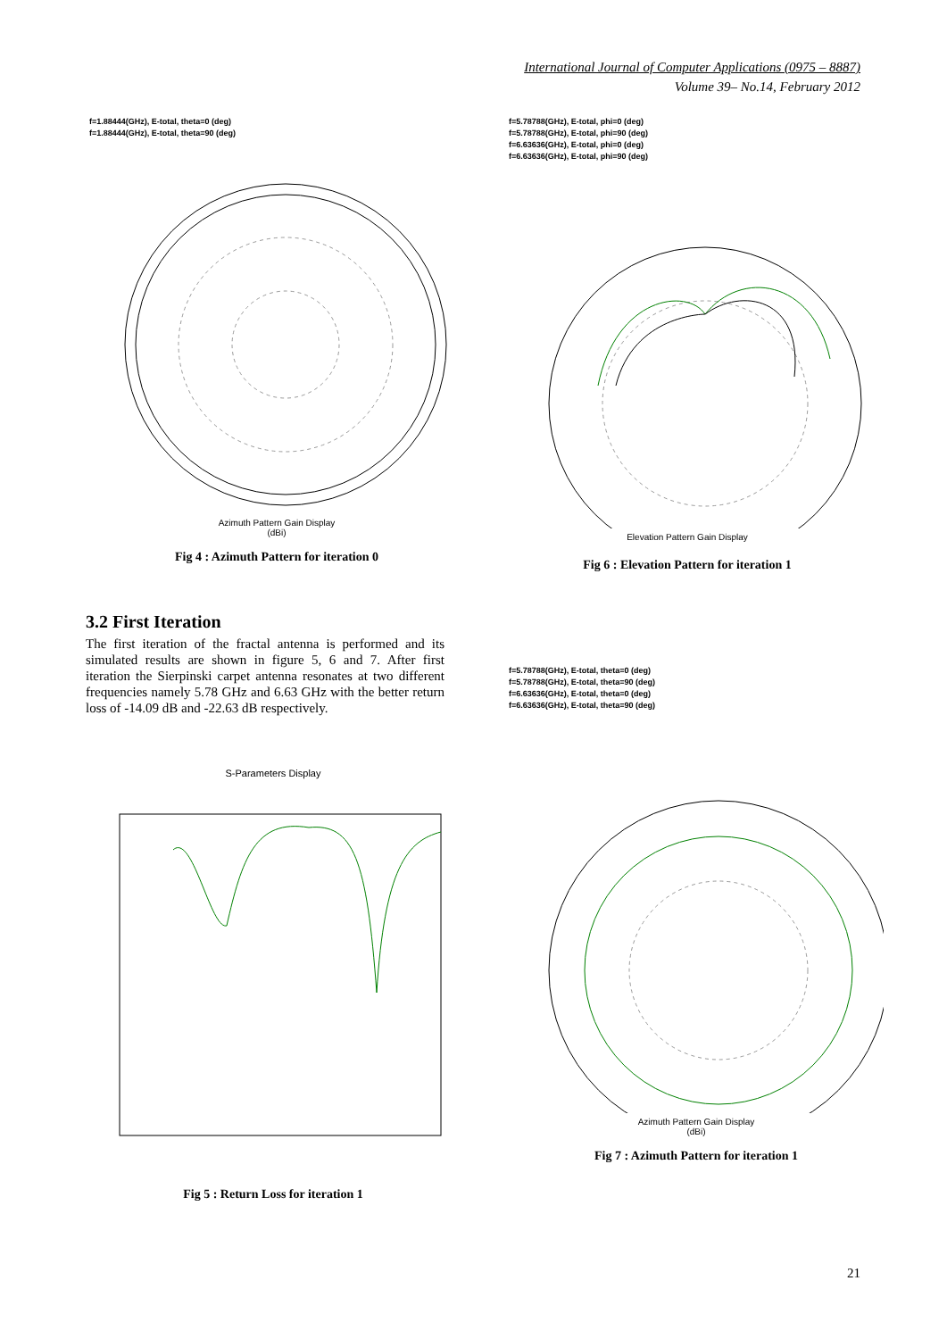International Journal of Computer Applications (0975 – 8887)
Volume 39– No.14, February 2012
f=1.88444(GHz), E-total, theta=0 (deg)
f=1.88444(GHz), E-total, theta=90 (deg)
Azimuth Pattern Gain Display
(dBi)
Fig 4 : Azimuth Pattern for iteration 0
f=5.78788(GHz), E-total, phi=0 (deg)
f=5.78788(GHz), E-total, phi=90 (deg)
f=6.63636(GHz), E-total, phi=0 (deg)
f=6.63636(GHz), E-total, phi=90 (deg)
Elevation Pattern Gain Display
Fig 6 : Elevation Pattern for iteration 1
3.2 First Iteration
The first iteration of the fractal antenna is performed and its simulated results are shown in figure 5, 6 and 7. After first iteration the Sierpinski carpet antenna resonates at two different frequencies namely 5.78 GHz and 6.63 GHz with the better return loss of -14.09 dB and -22.63 dB respectively.
S-Parameters Display
Fig 5 : Return Loss for iteration 1
f=5.78788(GHz), E-total, theta=0 (deg)
f=5.78788(GHz), E-total, theta=90 (deg)
f=6.63636(GHz), E-total, theta=0 (deg)
f=6.63636(GHz), E-total, theta=90 (deg)
Azimuth Pattern Gain Display
(dBi)
Fig 7 : Azimuth Pattern for iteration 1
21